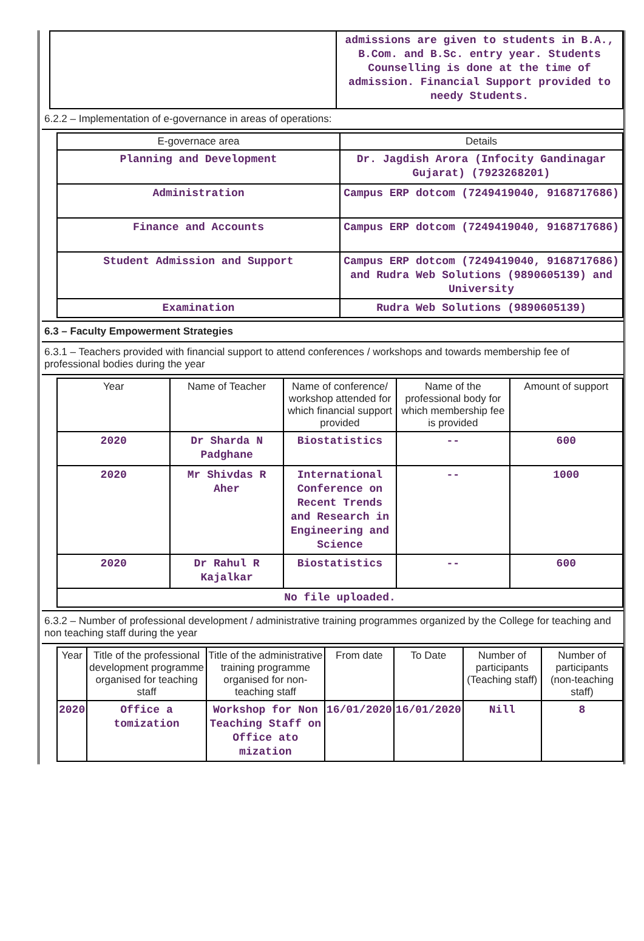| | admissions are given to students in B.A., B.Com. and B.Sc. entry year. Students Counselling is done at the time of admission. Financial Support provided to needy Students. |
6.2.2 – Implementation of e-governance in areas of operations:
| E-governace area | Details |
| --- | --- |
| Planning and Development | Dr. Jagdish Arora (Infocity Gandinagar Gujarat) (7923268201) |
| Administration | Campus ERP dotcom (7249419040, 9168717686) |
| Finance and Accounts | Campus ERP dotcom (7249419040, 9168717686) |
| Student Admission and Support | Campus ERP dotcom (7249419040, 9168717686) and Rudra Web Solutions (9890605139) and University |
| Examination | Rudra Web Solutions (9890605139) |
6.3 – Faculty Empowerment Strategies
6.3.1 – Teachers provided with financial support to attend conferences / workshops and towards membership fee of professional bodies during the year
| Year | Name of Teacher | Name of conference/ workshop attended for which financial support provided | Name of the professional body for which membership fee is provided | Amount of support |
| --- | --- | --- | --- | --- |
| 2020 | Dr Sharda N Padghane | Biostatistics | -- | 600 |
| 2020 | Mr Shivdas R Aher | International Conference on Recent Trends and Research in Engineering and Science | -- | 1000 |
| 2020 | Dr Rahul R Kajalkar | Biostatistics | -- | 600 |
| No file uploaded. | | | | |
6.3.2 – Number of professional development / administrative training programmes organized by the College for teaching and non teaching staff during the year
| Year | Title of the professional development programme organised for teaching staff | Title of the administrative training programme organised for non-teaching staff | From date | To Date | Number of participants (Teaching staff) | Number of participants (non-teaching staff) |
| --- | --- | --- | --- | --- | --- | --- |
| 2020 | Office a tomization | Workshop for Non Teaching Staff on Office ato mization | 16/01/2020 | 16/01/2020 | Nill | 8 |